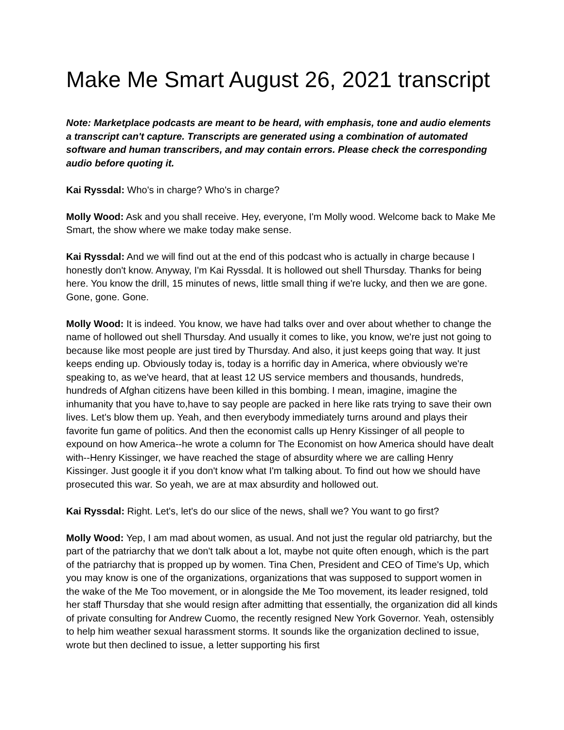Make Me Smart August 26, 2021 transcript
Note: Marketplace podcasts are meant to be heard, with emphasis, tone and audio elements a transcript can't capture. Transcripts are generated using a combination of automated software and human transcribers, and may contain errors. Please check the corresponding audio before quoting it.
Kai Ryssdal: Who's in charge? Who's in charge?
Molly Wood: Ask and you shall receive. Hey, everyone, I'm Molly wood. Welcome back to Make Me Smart, the show where we make today make sense.
Kai Ryssdal: And we will find out at the end of this podcast who is actually in charge because I honestly don't know. Anyway, I'm Kai Ryssdal. It is hollowed out shell Thursday. Thanks for being here. You know the drill, 15 minutes of news, little small thing if we're lucky, and then we are gone. Gone, gone. Gone.
Molly Wood: It is indeed. You know, we have had talks over and over about whether to change the name of hollowed out shell Thursday. And usually it comes to like, you know, we're just not going to because like most people are just tired by Thursday. And also, it just keeps going that way. It just keeps ending up. Obviously today is, today is a horrific day in America, where obviously we're speaking to, as we've heard, that at least 12 US service members and thousands, hundreds, hundreds of Afghan citizens have been killed in this bombing. I mean, imagine, imagine the inhumanity that you have to,have to say people are packed in here like rats trying to save their own lives. Let's blow them up. Yeah, and then everybody immediately turns around and plays their favorite fun game of politics. And then the economist calls up Henry Kissinger of all people to expound on how America--he wrote a column for The Economist on how America should have dealt with--Henry Kissinger, we have reached the stage of absurdity where we are calling Henry Kissinger. Just google it if you don't know what I'm talking about. To find out how we should have prosecuted this war. So yeah, we are at max absurdity and hollowed out.
Kai Ryssdal: Right. Let's, let's do our slice of the news, shall we? You want to go first?
Molly Wood: Yep, I am mad about women, as usual. And not just the regular old patriarchy, but the part of the patriarchy that we don't talk about a lot, maybe not quite often enough, which is the part of the patriarchy that is propped up by women. Tina Chen, President and CEO of Time's Up, which you may know is one of the organizations, organizations that was supposed to support women in the wake of the Me Too movement, or in alongside the Me Too movement, its leader resigned, told her staff Thursday that she would resign after admitting that essentially, the organization did all kinds of private consulting for Andrew Cuomo, the recently resigned New York Governor. Yeah, ostensibly to help him weather sexual harassment storms. It sounds like the organization declined to issue, wrote but then declined to issue, a letter supporting his first